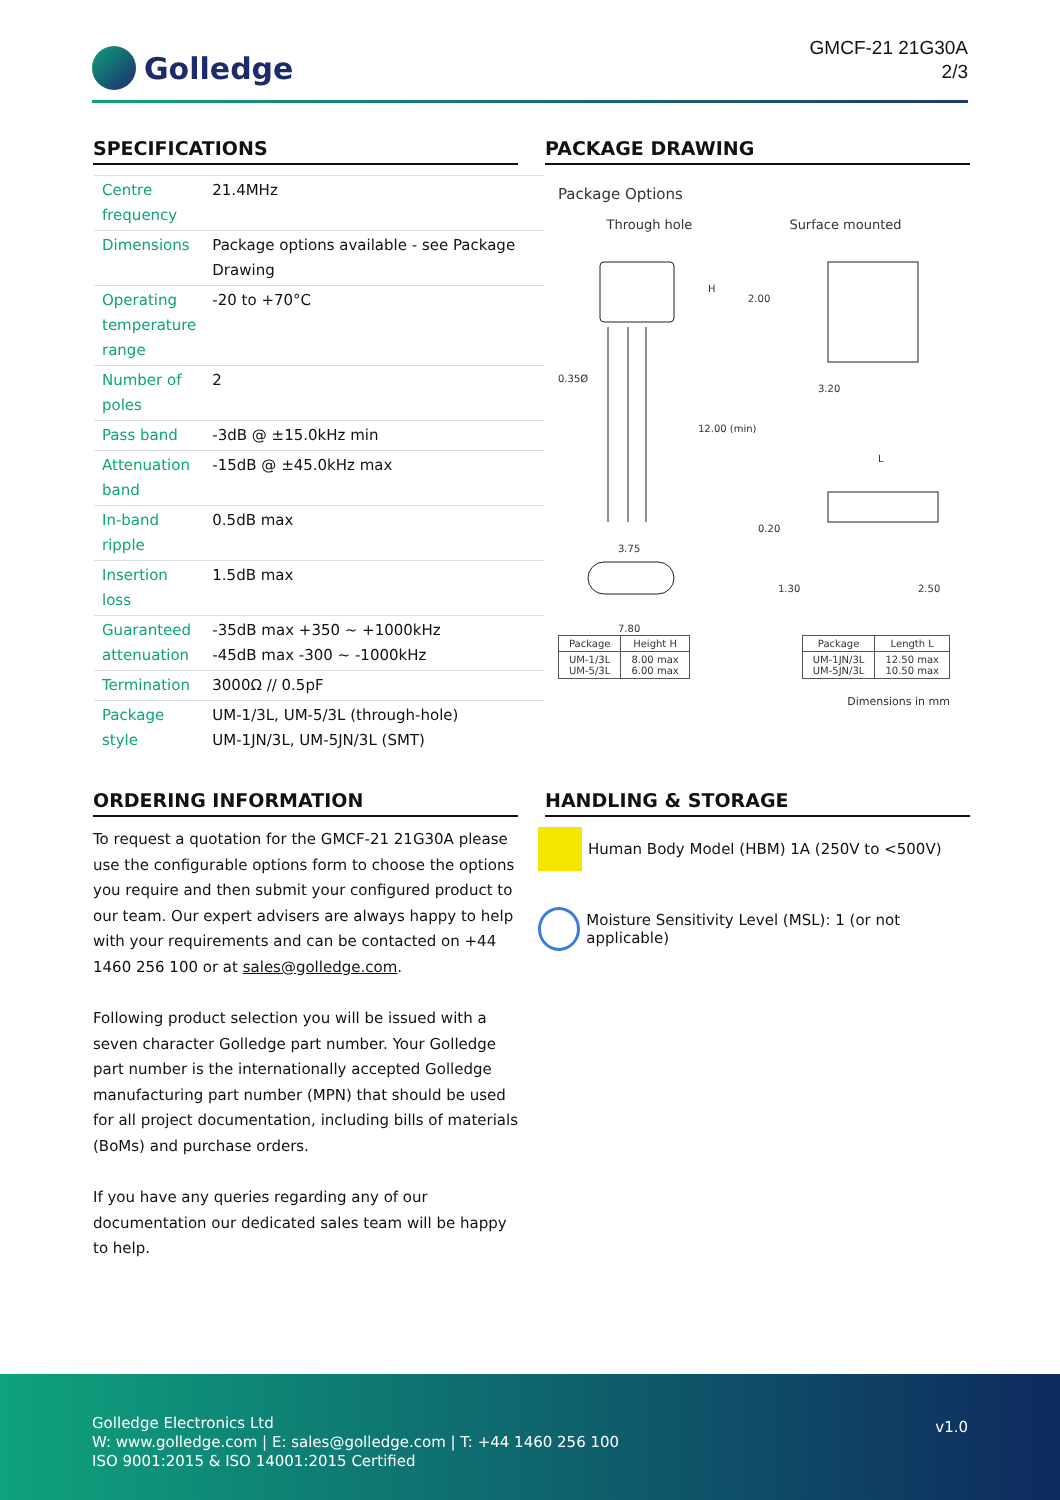Golledge
GMCF-21 21G30A
2/3
SPECIFICATIONS
| Centre frequency | 21.4MHz |
| Dimensions | Package options available - see Package Drawing |
| Operating temperature range | -20 to +70°C |
| Number of poles | 2 |
| Pass band | -3dB @ ±15.0kHz min |
| Attenuation band | -15dB @ ±45.0kHz max |
| In-band ripple | 0.5dB max |
| Insertion loss | 1.5dB max |
| Guaranteed attenuation | -35dB max +350 ~ +1000kHz -45dB max -300 ~ -1000kHz |
| Termination | 3000Ω // 0.5pF |
| Package style | UM-1/3L, UM-5/3L (through-hole) UM-1JN/3L, UM-5JN/3L (SMT) |
PACKAGE DRAWING
Package Options
Through hole Surface mounted
H
12.00 (min)
0.35Ø
3.75
7.80
2.00
3.20
L
0.20
1.30
2.50
| Package | Height H |
| --- | --- |
| UM-1/3L UM-5/3L | 8.00 max 6.00 max |
| Package | Length L |
| --- | --- |
| UM-1JN/3L UM-5JN/3L | 12.50 max 10.50 max |
Dimensions in mm
ORDERING INFORMATION
To request a quotation for the GMCF-21 21G30A please use the configurable options form to choose the options you require and then submit your configured product to our team. Our expert advisers are always happy to help with your requirements and can be contacted on +44 1460 256 100 or at sales@golledge.com.
Following product selection you will be issued with a seven character Golledge part number. Your Golledge part number is the internationally accepted Golledge manufacturing part number (MPN) that should be used for all project documentation, including bills of materials (BoMs) and purchase orders.
If you have any queries regarding any of our documentation our dedicated sales team will be happy to help.
HANDLING & STORAGE
Human Body Model (HBM) 1A (250V to <500V)
Moisture Sensitivity Level (MSL): 1 (or not applicable)
Golledge Electronics Ltd
W: www.golledge.com | E: sales@golledge.com | T: +44 1460 256 100
ISO 9001:2015 & ISO 14001:2015 Certified
v1.0